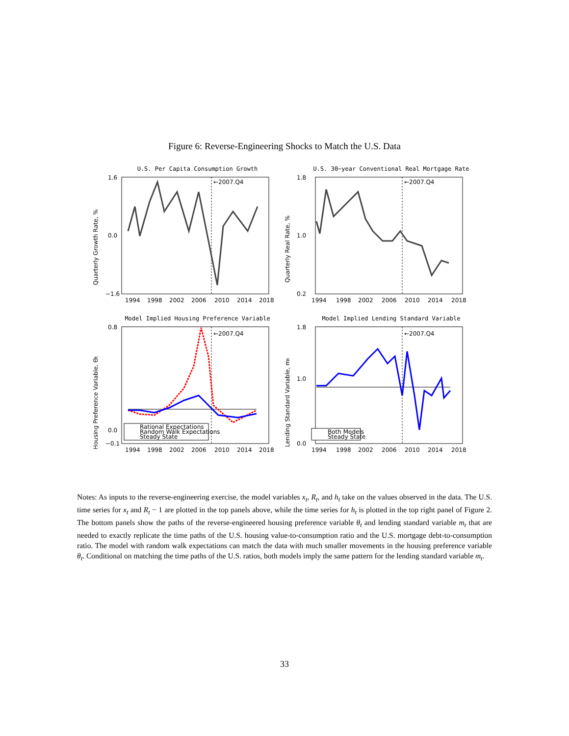Figure 6: Reverse-Engineering Shocks to Match the U.S. Data
U.S. Per Capita Consumption Growth
←2007.Q4
1.6
0.0
−1.6
1994
1998
2002
2006
2010
2014
2018
Quarterly Growth Rate, %
U.S. 30−year Conventional Real Mortgage Rate
←2007.Q4
1.8
1.0
0.2
1994
1998
2002
2006
2010
2014
2018
Quarterly Real Rate, %
Model Implied Housing Preference Variable
←2007.Q4
Rational Expectations
Random Walk Expectations
Steady State
0.8
0.0
−0.1
1994
1998
2002
2006
2010
2014
2018
Housing Preference Variable, Θt
Model Implied Lending Standard Variable
←2007.Q4
Both Models
Steady State
1.8
1.0
0.0
1994
1998
2002
2006
2010
2014
2018
Lending Standard Variable, mt
Notes: As inputs to the reverse-engineering exercise, the model variables x<sub>t</sub>, R<sub>t</sub>, and h<sub>t</sub> take on the values observed in the data. The U.S. time series for x<sub>t</sub> and R<sub>t</sub> − 1 are plotted in the top panels above, while the time series for h<sub>t</sub> is plotted in the top right panel of Figure 2. The bottom panels show the paths of the reverse-engineered housing preference variable θ<sub>t</sub> and lending standard variable m<sub>t</sub> that are needed to exactly replicate the time paths of the U.S. housing value-to-consumption ratio and the U.S. mortgage debt-to-consumption ratio. The model with random walk expectations can match the data with much smaller movements in the housing preference variable θ<sub>t</sub>. Conditional on matching the time paths of the U.S. ratios, both models imply the same pattern for the lending standard variable m<sub>t</sub>.
33